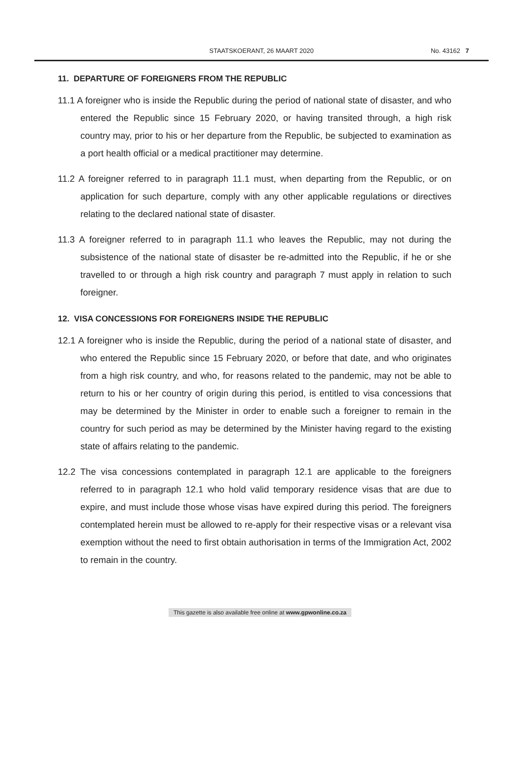STAATSKOERANT, 26 MAART 2020
No. 43162 7
11. DEPARTURE OF FOREIGNERS FROM THE REPUBLIC
11.1 A foreigner who is inside the Republic during the period of national state of disaster, and who entered the Republic since 15 February 2020, or having transited through, a high risk country may, prior to his or her departure from the Republic, be subjected to examination as a port health official or a medical practitioner may determine.
11.2 A foreigner referred to in paragraph 11.1 must, when departing from the Republic, or on application for such departure, comply with any other applicable regulations or directives relating to the declared national state of disaster.
11.3 A foreigner referred to in paragraph 11.1 who leaves the Republic, may not during the subsistence of the national state of disaster be re-admitted into the Republic, if he or she travelled to or through a high risk country and paragraph 7 must apply in relation to such foreigner.
12. VISA CONCESSIONS FOR FOREIGNERS INSIDE THE REPUBLIC
12.1 A foreigner who is inside the Republic, during the period of a national state of disaster, and who entered the Republic since 15 February 2020, or before that date, and who originates from a high risk country, and who, for reasons related to the pandemic, may not be able to return to his or her country of origin during this period, is entitled to visa concessions that may be determined by the Minister in order to enable such a foreigner to remain in the country for such period as may be determined by the Minister having regard to the existing state of affairs relating to the pandemic.
12.2 The visa concessions contemplated in paragraph 12.1 are applicable to the foreigners referred to in paragraph 12.1 who hold valid temporary residence visas that are due to expire, and must include those whose visas have expired during this period. The foreigners contemplated herein must be allowed to re-apply for their respective visas or a relevant visa exemption without the need to first obtain authorisation in terms of the Immigration Act, 2002 to remain in the country.
This gazette is also available free online at www.gpwonline.co.za